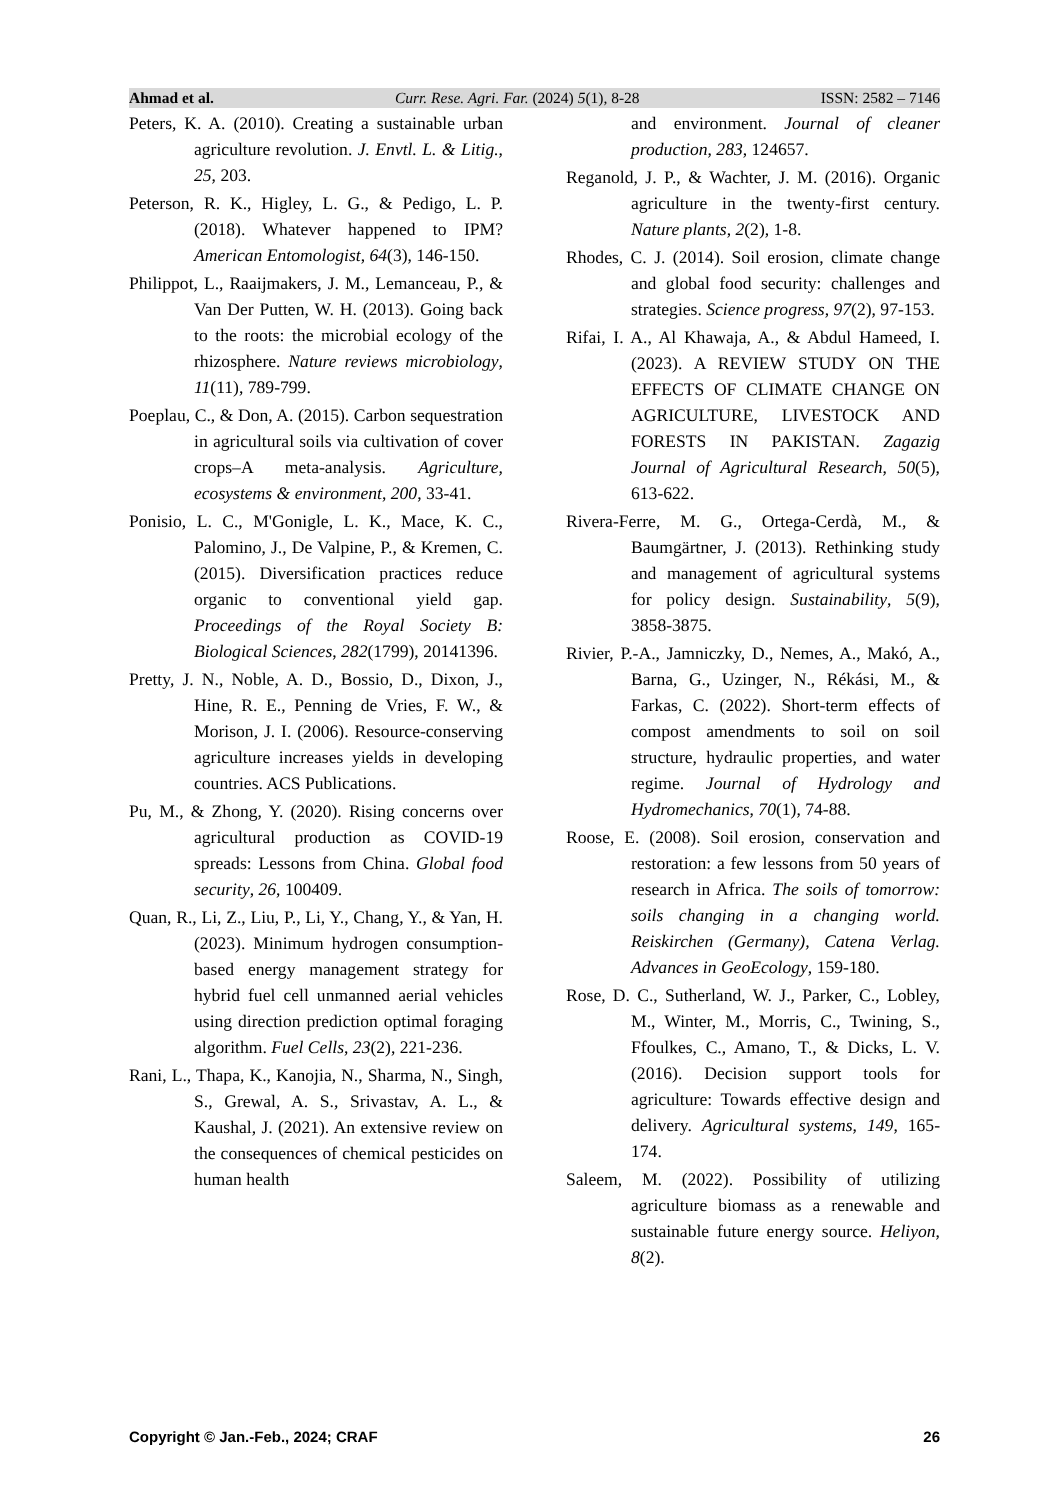Ahmad et al. Curr. Rese. Agri. Far. (2024) 5(1), 8-28 ISSN: 2582 – 7146
Peters, K. A. (2010). Creating a sustainable urban agriculture revolution. J. Envtl. L. & Litig., 25, 203.
Peterson, R. K., Higley, L. G., & Pedigo, L. P. (2018). Whatever happened to IPM? American Entomologist, 64(3), 146-150.
Philippot, L., Raaijmakers, J. M., Lemanceau, P., & Van Der Putten, W. H. (2013). Going back to the roots: the microbial ecology of the rhizosphere. Nature reviews microbiology, 11(11), 789-799.
Poeplau, C., & Don, A. (2015). Carbon sequestration in agricultural soils via cultivation of cover crops–A meta-analysis. Agriculture, ecosystems & environment, 200, 33-41.
Ponisio, L. C., M'Gonigle, L. K., Mace, K. C., Palomino, J., De Valpine, P., & Kremen, C. (2015). Diversification practices reduce organic to conventional yield gap. Proceedings of the Royal Society B: Biological Sciences, 282(1799), 20141396.
Pretty, J. N., Noble, A. D., Bossio, D., Dixon, J., Hine, R. E., Penning de Vries, F. W., & Morison, J. I. (2006). Resource-conserving agriculture increases yields in developing countries. ACS Publications.
Pu, M., & Zhong, Y. (2020). Rising concerns over agricultural production as COVID-19 spreads: Lessons from China. Global food security, 26, 100409.
Quan, R., Li, Z., Liu, P., Li, Y., Chang, Y., & Yan, H. (2023). Minimum hydrogen consumption-based energy management strategy for hybrid fuel cell unmanned aerial vehicles using direction prediction optimal foraging algorithm. Fuel Cells, 23(2), 221-236.
Rani, L., Thapa, K., Kanojia, N., Sharma, N., Singh, S., Grewal, A. S., Srivastav, A. L., & Kaushal, J. (2021). An extensive review on the consequences of chemical pesticides on human health
and environment. Journal of cleaner production, 283, 124657.
Reganold, J. P., & Wachter, J. M. (2016). Organic agriculture in the twenty-first century. Nature plants, 2(2), 1-8.
Rhodes, C. J. (2014). Soil erosion, climate change and global food security: challenges and strategies. Science progress, 97(2), 97-153.
Rifai, I. A., Al Khawaja, A., & Abdul Hameed, I. (2023). A REVIEW STUDY ON THE EFFECTS OF CLIMATE CHANGE ON AGRICULTURE, LIVESTOCK AND FORESTS IN PAKISTAN. Zagazig Journal of Agricultural Research, 50(5), 613-622.
Rivera-Ferre, M. G., Ortega-Cerdà, M., & Baumgärtner, J. (2013). Rethinking study and management of agricultural systems for policy design. Sustainability, 5(9), 3858-3875.
Rivier, P.-A., Jamniczky, D., Nemes, A., Makó, A., Barna, G., Uzinger, N., Rékási, M., & Farkas, C. (2022). Short-term effects of compost amendments to soil on soil structure, hydraulic properties, and water regime. Journal of Hydrology and Hydromechanics, 70(1), 74-88.
Roose, E. (2008). Soil erosion, conservation and restoration: a few lessons from 50 years of research in Africa. The soils of tomorrow: soils changing in a changing world. Reiskirchen (Germany), Catena Verlag. Advances in GeoEcology, 159-180.
Rose, D. C., Sutherland, W. J., Parker, C., Lobley, M., Winter, M., Morris, C., Twining, S., Ffoulkes, C., Amano, T., & Dicks, L. V. (2016). Decision support tools for agriculture: Towards effective design and delivery. Agricultural systems, 149, 165-174.
Saleem, M. (2022). Possibility of utilizing agriculture biomass as a renewable and sustainable future energy source. Heliyon, 8(2).
Copyright © Jan.-Feb., 2024; CRAF 26